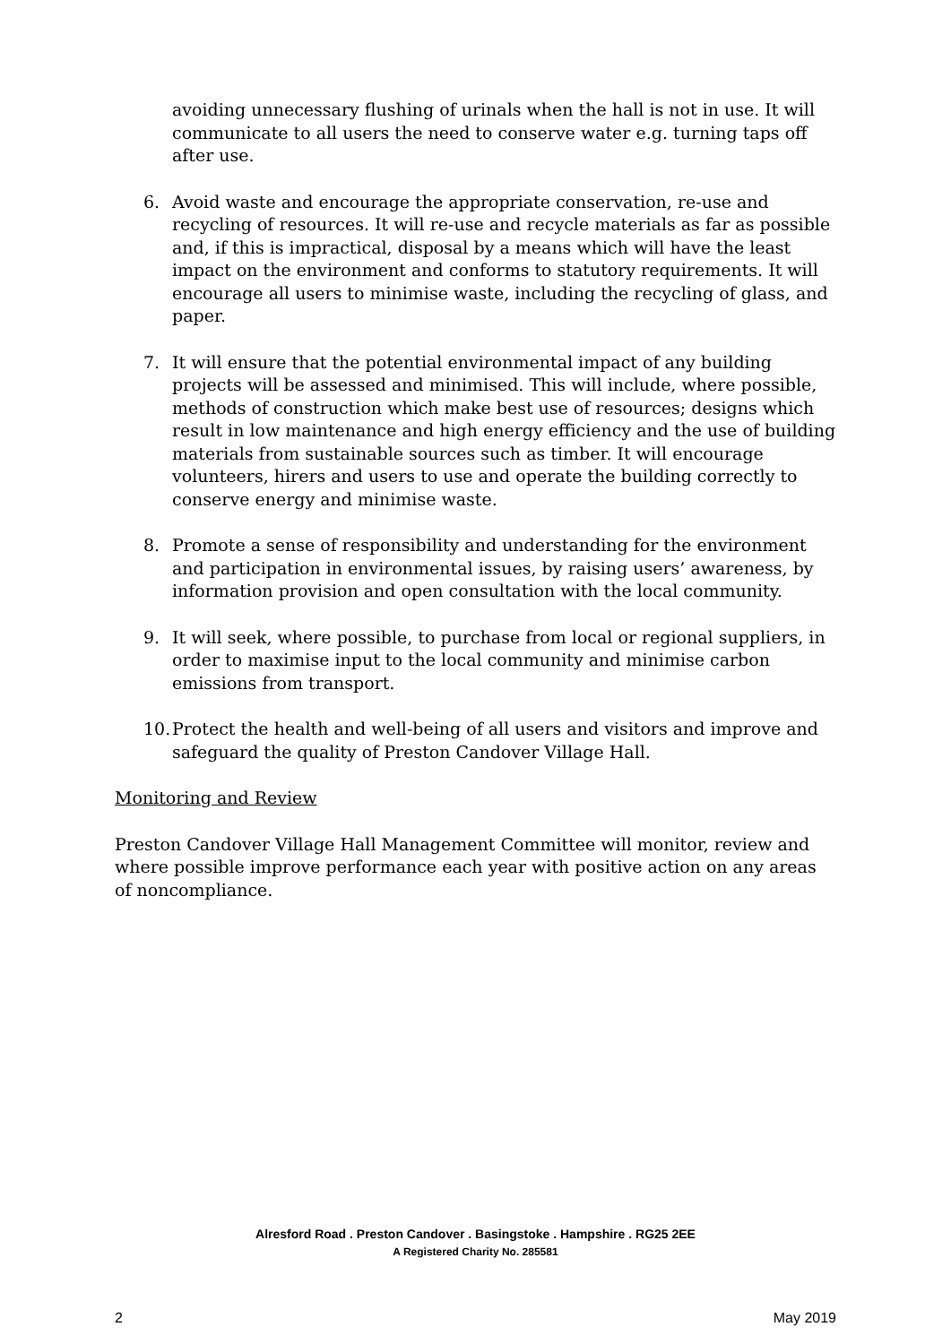avoiding unnecessary flushing of urinals when the hall is not in use. It will communicate to all users the need to conserve water e.g. turning taps off after use.
6. Avoid waste and encourage the appropriate conservation, re-use and recycling of resources. It will re-use and recycle materials as far as possible and, if this is impractical, disposal by a means which will have the least impact on the environment and conforms to statutory requirements. It will encourage all users to minimise waste, including the recycling of glass, and paper.
7. It will ensure that the potential environmental impact of any building projects will be assessed and minimised. This will include, where possible, methods of construction which make best use of resources; designs which result in low maintenance and high energy efficiency and the use of building materials from sustainable sources such as timber. It will encourage volunteers, hirers and users to use and operate the building correctly to conserve energy and minimise waste.
8. Promote a sense of responsibility and understanding for the environment and participation in environmental issues, by raising users’ awareness, by information provision and open consultation with the local community.
9. It will seek, where possible, to purchase from local or regional suppliers, in order to maximise input to the local community and minimise carbon emissions from transport.
10. Protect the health and well-being of all users and visitors and improve and safeguard the quality of Preston Candover Village Hall.
Monitoring and Review
Preston Candover Village Hall Management Committee will monitor, review and where possible improve performance each year with positive action on any areas of noncompliance.
Alresford Road . Preston Candover . Basingstoke . Hampshire . RG25 2EE
A Registered Charity No. 285581
2 May 2019